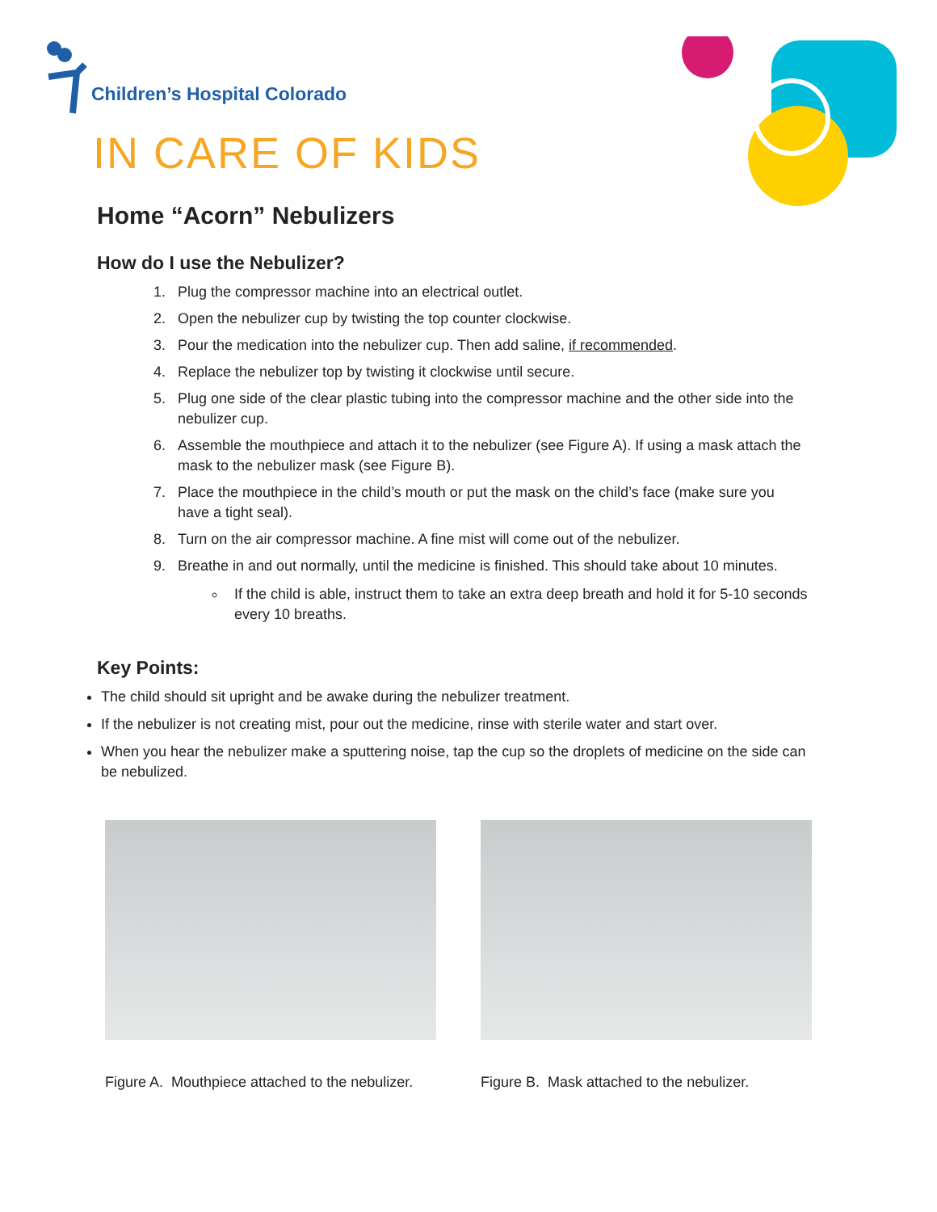Children’s Hospital Colorado
IN CARE OF KIDS
Home “Acorn” Nebulizers
How do I use the Nebulizer?
1. Plug the compressor machine into an electrical outlet.
2. Open the nebulizer cup by twisting the top counter clockwise.
3. Pour the medication into the nebulizer cup. Then add saline, if recommended.
4. Replace the nebulizer top by twisting it clockwise until secure.
5. Plug one side of the clear plastic tubing into the compressor machine and the other side into the nebulizer cup.
6. Assemble the mouthpiece and attach it to the nebulizer (see Figure A). If using a mask attach the mask to the nebulizer mask (see Figure B).
7. Place the mouthpiece in the child’s mouth or put the mask on the child’s face (make sure you have a tight seal).
8. Turn on the air compressor machine. A fine mist will come out of the nebulizer.
9. Breathe in and out normally, until the medicine is finished. This should take about 10 minutes.
If the child is able, instruct them to take an extra deep breath and hold it for 5-10 seconds every 10 breaths.
Key Points:
The child should sit upright and be awake during the nebulizer treatment.
If the nebulizer is not creating mist, pour out the medicine, rinse with sterile water and start over.
When you hear the nebulizer make a sputtering noise, tap the cup so the droplets of medicine on the side can be nebulized.
Figure A. Mouthpiece attached to the nebulizer.
Figure B. Mask attached to the nebulizer.